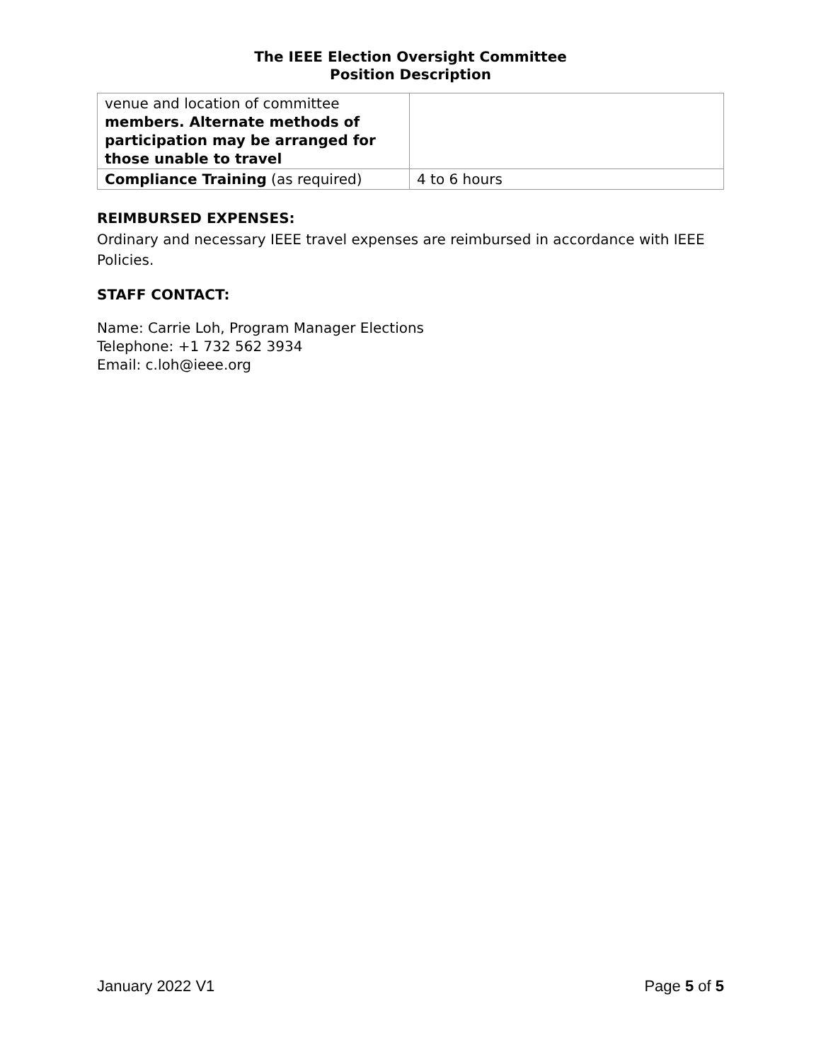The IEEE Election Oversight Committee
Position Description
| venue and location of committee members. Alternate methods of participation may be arranged for those unable to travel | |
| Compliance Training (as required) | 4 to 6 hours |
REIMBURSED EXPENSES:
Ordinary and necessary IEEE travel expenses are reimbursed in accordance with IEEE Policies.
STAFF CONTACT:
Name: Carrie Loh, Program Manager Elections
Telephone: +1 732 562 3934
Email: c.loh@ieee.org
January 2022 V1 Page 5 of 5